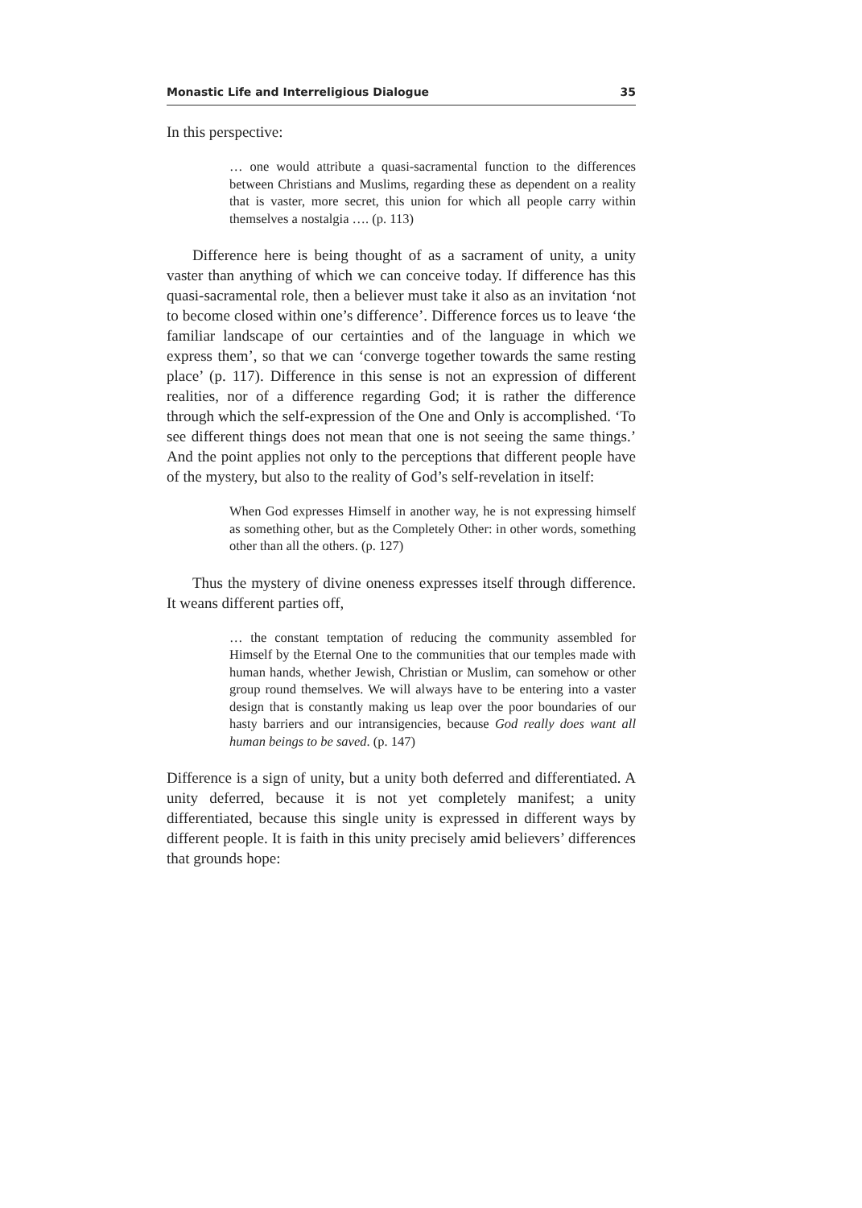Monastic Life and Interreligious Dialogue 35
In this perspective:
… one would attribute a quasi-sacramental function to the differences between Christians and Muslims, regarding these as dependent on a reality that is vaster, more secret, this union for which all people carry within themselves a nostalgia …. (p. 113)
Difference here is being thought of as a sacrament of unity, a unity vaster than anything of which we can conceive today. If difference has this quasi-sacramental role, then a believer must take it also as an invitation ‘not to become closed within one’s difference’. Difference forces us to leave ‘the familiar landscape of our certainties and of the language in which we express them’, so that we can ‘converge together towards the same resting place’ (p. 117). Difference in this sense is not an expression of different realities, nor of a difference regarding God; it is rather the difference through which the self-expression of the One and Only is accomplished. ‘To see different things does not mean that one is not seeing the same things.’ And the point applies not only to the perceptions that different people have of the mystery, but also to the reality of God’s self-revelation in itself:
When God expresses Himself in another way, he is not expressing himself as something other, but as the Completely Other: in other words, something other than all the others. (p. 127)
Thus the mystery of divine oneness expresses itself through difference. It weans different parties off,
… the constant temptation of reducing the community assembled for Himself by the Eternal One to the communities that our temples made with human hands, whether Jewish, Christian or Muslim, can somehow or other group round themselves. We will always have to be entering into a vaster design that is constantly making us leap over the poor boundaries of our hasty barriers and our intransigencies, because God really does want all human beings to be saved. (p. 147)
Difference is a sign of unity, but a unity both deferred and differentiated. A unity deferred, because it is not yet completely manifest; a unity differentiated, because this single unity is expressed in different ways by different people. It is faith in this unity precisely amid believers’ differences that grounds hope: